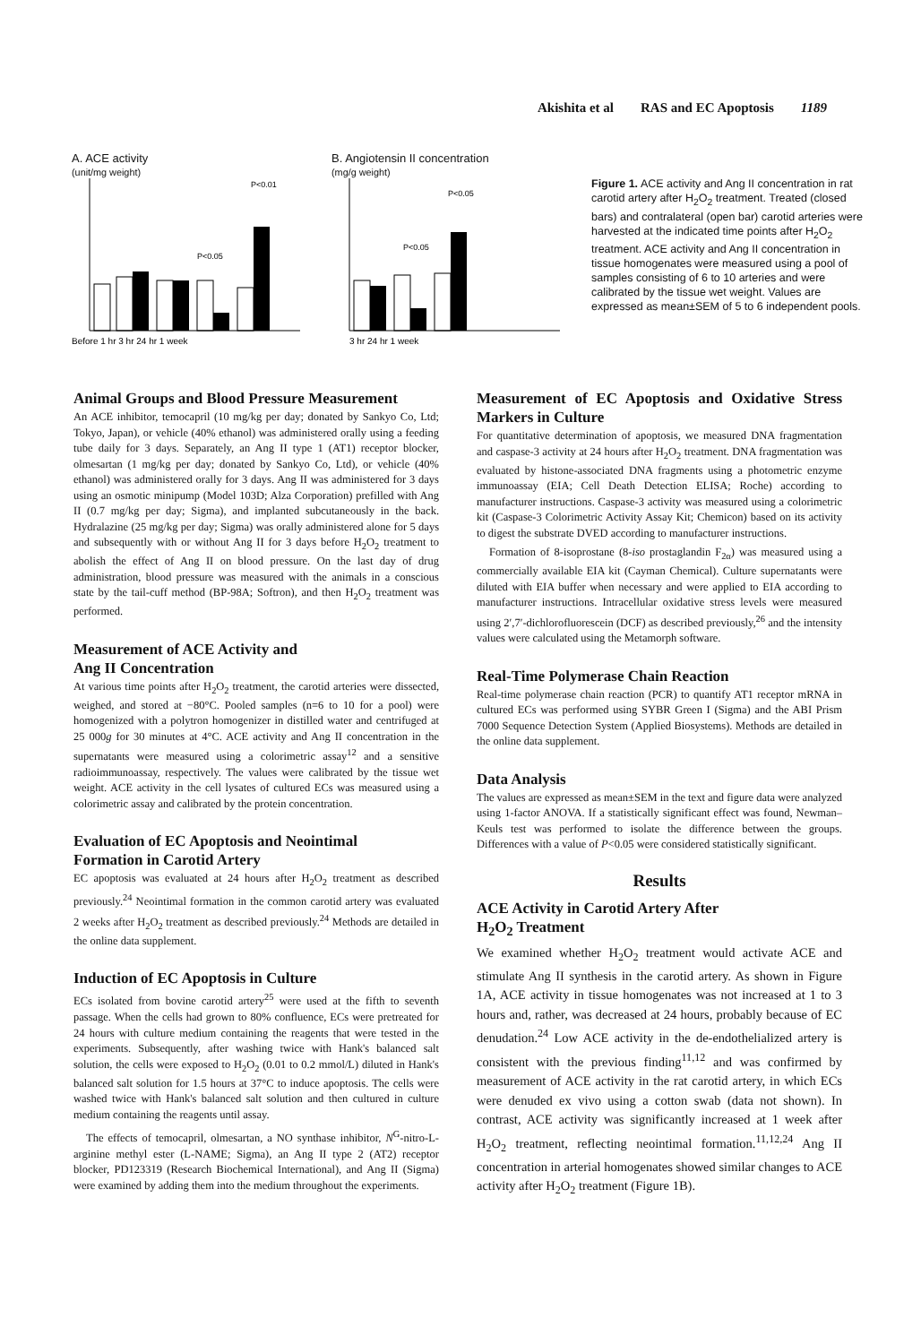Akishita et al RAS and EC Apoptosis 1189
A. ACE activity
(unit/mg weight)
Before 1 hr 3 hr 24 hr 1 week
P<0.05
P<0.01
B. Angiotensin II concentration
(mg/g weight)
3 hr 24 hr 1 week
P<0.05
P<0.05
Figure 1. ACE activity and Ang II concentration in rat carotid artery after H<sub>2</sub>O<sub>2</sub> treatment. Treated (closed bars) and contralateral (open bar) carotid arteries were harvested at the indicated time points after H<sub>2</sub>O<sub>2</sub> treatment. ACE activity and Ang II concentration in tissue homogenates were measured using a pool of samples consisting of 6 to 10 arteries and were calibrated by the tissue wet weight. Values are expressed as mean±SEM of 5 to 6 independent pools.
Animal Groups and Blood Pressure Measurement
An ACE inhibitor, temocapril (10 mg/kg per day; donated by Sankyo Co, Ltd; Tokyo, Japan), or vehicle (40% ethanol) was administered orally using a feeding tube daily for 3 days. Separately, an Ang II type 1 (AT1) receptor blocker, olmesartan (1 mg/kg per day; donated by Sankyo Co, Ltd), or vehicle (40% ethanol) was administered orally for 3 days. Ang II was administered for 3 days using an osmotic minipump (Model 103D; Alza Corporation) prefilled with Ang II (0.7 mg/kg per day; Sigma), and implanted subcutaneously in the back. Hydralazine (25 mg/kg per day; Sigma) was orally administered alone for 5 days and subsequently with or without Ang II for 3 days before H<sub>2</sub>O<sub>2</sub> treatment to abolish the effect of Ang II on blood pressure. On the last day of drug administration, blood pressure was measured with the animals in a conscious state by the tail-cuff method (BP-98A; Softron), and then H<sub>2</sub>O<sub>2</sub> treatment was performed.
Measurement of ACE Activity and
Ang II Concentration
At various time points after H<sub>2</sub>O<sub>2</sub> treatment, the carotid arteries were dissected, weighed, and stored at −80°C. Pooled samples (n=6 to 10 for a pool) were homogenized with a polytron homogenizer in distilled water and centrifuged at 25 000g for 30 minutes at 4°C. ACE activity and Ang II concentration in the supernatants were measured using a colorimetric assay<sup>12</sup> and a sensitive radioimmunoassay, respectively. The values were calibrated by the tissue wet weight. ACE activity in the cell lysates of cultured ECs was measured using a colorimetric assay and calibrated by the protein concentration.
Evaluation of EC Apoptosis and Neointimal
Formation in Carotid Artery
EC apoptosis was evaluated at 24 hours after H<sub>2</sub>O<sub>2</sub> treatment as described previously.<sup>24</sup> Neointimal formation in the common carotid artery was evaluated 2 weeks after H<sub>2</sub>O<sub>2</sub> treatment as described previously.<sup>24</sup> Methods are detailed in the online data supplement.
Induction of EC Apoptosis in Culture
ECs isolated from bovine carotid artery<sup>25</sup> were used at the fifth to seventh passage. When the cells had grown to 80% confluence, ECs were pretreated for 24 hours with culture medium containing the reagents that were tested in the experiments. Subsequently, after washing twice with Hank's balanced salt solution, the cells were exposed to H<sub>2</sub>O<sub>2</sub> (0.01 to 0.2 mmol/L) diluted in Hank's balanced salt solution for 1.5 hours at 37°C to induce apoptosis. The cells were washed twice with Hank's balanced salt solution and then cultured in culture medium containing the reagents until assay.
The effects of temocapril, olmesartan, a NO synthase inhibitor, N<sup>G</sup>-nitro-L-arginine methyl ester (L-NAME; Sigma), an Ang II type 2 (AT2) receptor blocker, PD123319 (Research Biochemical International), and Ang II (Sigma) were examined by adding them into the medium throughout the experiments.
Measurement of EC Apoptosis and Oxidative Stress Markers in Culture
For quantitative determination of apoptosis, we measured DNA fragmentation and caspase-3 activity at 24 hours after H<sub>2</sub>O<sub>2</sub> treatment. DNA fragmentation was evaluated by histone-associated DNA fragments using a photometric enzyme immunoassay (EIA; Cell Death Detection ELISA; Roche) according to manufacturer instructions. Caspase-3 activity was measured using a colorimetric kit (Caspase-3 Colorimetric Activity Assay Kit; Chemicon) based on its activity to digest the substrate DVED according to manufacturer instructions.
Formation of 8-isoprostane (8-iso prostaglandin F<sub>2α</sub>) was measured using a commercially available EIA kit (Cayman Chemical). Culture supernatants were diluted with EIA buffer when necessary and were applied to EIA according to manufacturer instructions. Intracellular oxidative stress levels were measured using 2′,7′-dichlorofluorescein (DCF) as described previously,<sup>26</sup> and the intensity values were calculated using the Metamorph software.
Real-Time Polymerase Chain Reaction
Real-time polymerase chain reaction (PCR) to quantify AT1 receptor mRNA in cultured ECs was performed using SYBR Green I (Sigma) and the ABI Prism 7000 Sequence Detection System (Applied Biosystems). Methods are detailed in the online data supplement.
Data Analysis
The values are expressed as mean±SEM in the text and figure data were analyzed using 1-factor ANOVA. If a statistically significant effect was found, Newman–Keuls test was performed to isolate the difference between the groups. Differences with a value of P<0.05 were considered statistically significant.
Results
ACE Activity in Carotid Artery After
H<sub>2</sub>O<sub>2</sub> Treatment
We examined whether H<sub>2</sub>O<sub>2</sub> treatment would activate ACE and stimulate Ang II synthesis in the carotid artery. As shown in Figure 1A, ACE activity in tissue homogenates was not increased at 1 to 3 hours and, rather, was decreased at 24 hours, probably because of EC denudation.<sup>24</sup> Low ACE activity in the de-endothelialized artery is consistent with the previous finding<sup>11,12</sup> and was confirmed by measurement of ACE activity in the rat carotid artery, in which ECs were denuded ex vivo using a cotton swab (data not shown). In contrast, ACE activity was significantly increased at 1 week after H<sub>2</sub>O<sub>2</sub> treatment, reflecting neointimal formation.<sup>11,12,24</sup> Ang II concentration in arterial homogenates showed similar changes to ACE activity after H<sub>2</sub>O<sub>2</sub> treatment (Figure 1B).